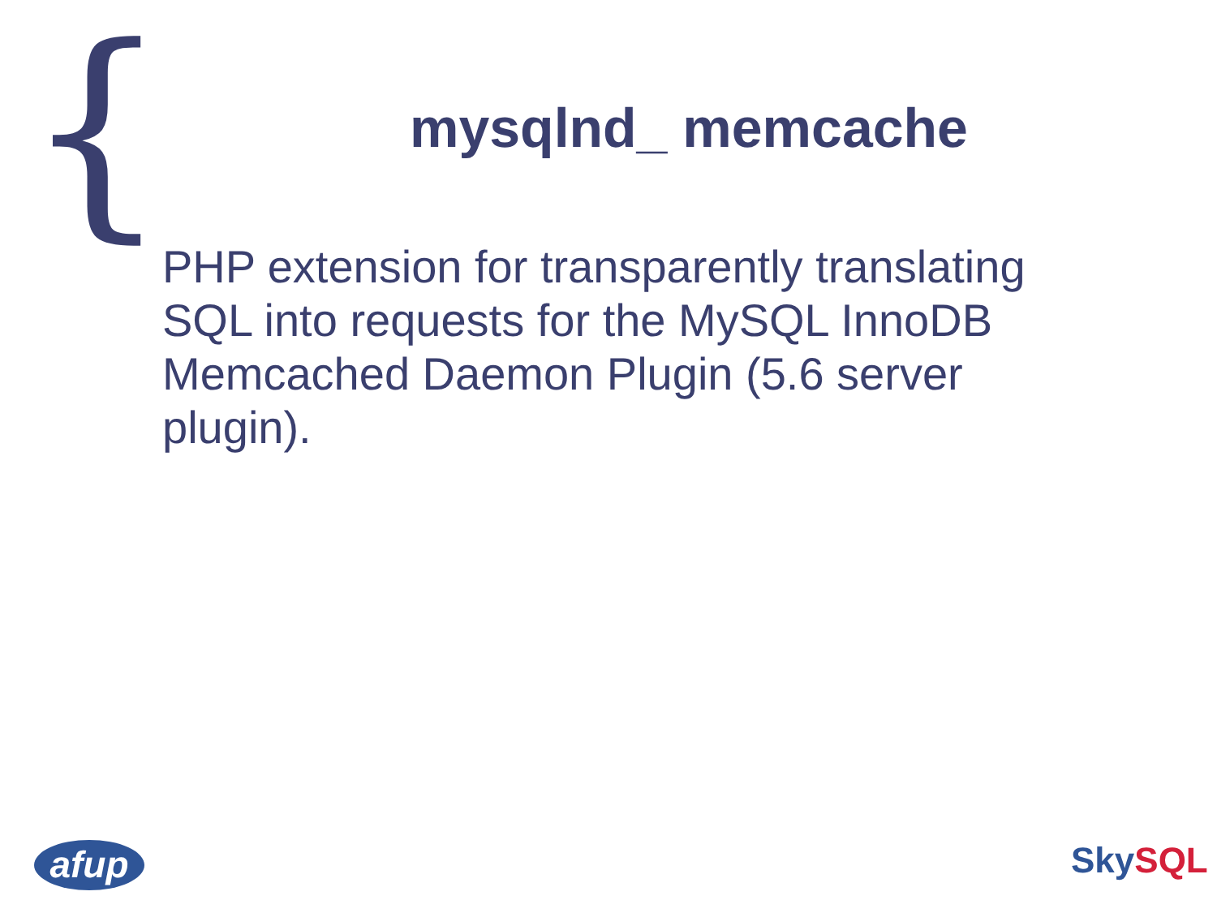{
mysqlnd_ memcache
PHP extension for transparently translating SQL into requests for the MySQL InnoDB Memcached Daemon Plugin (5.6 server plugin).
afup Sky SQL